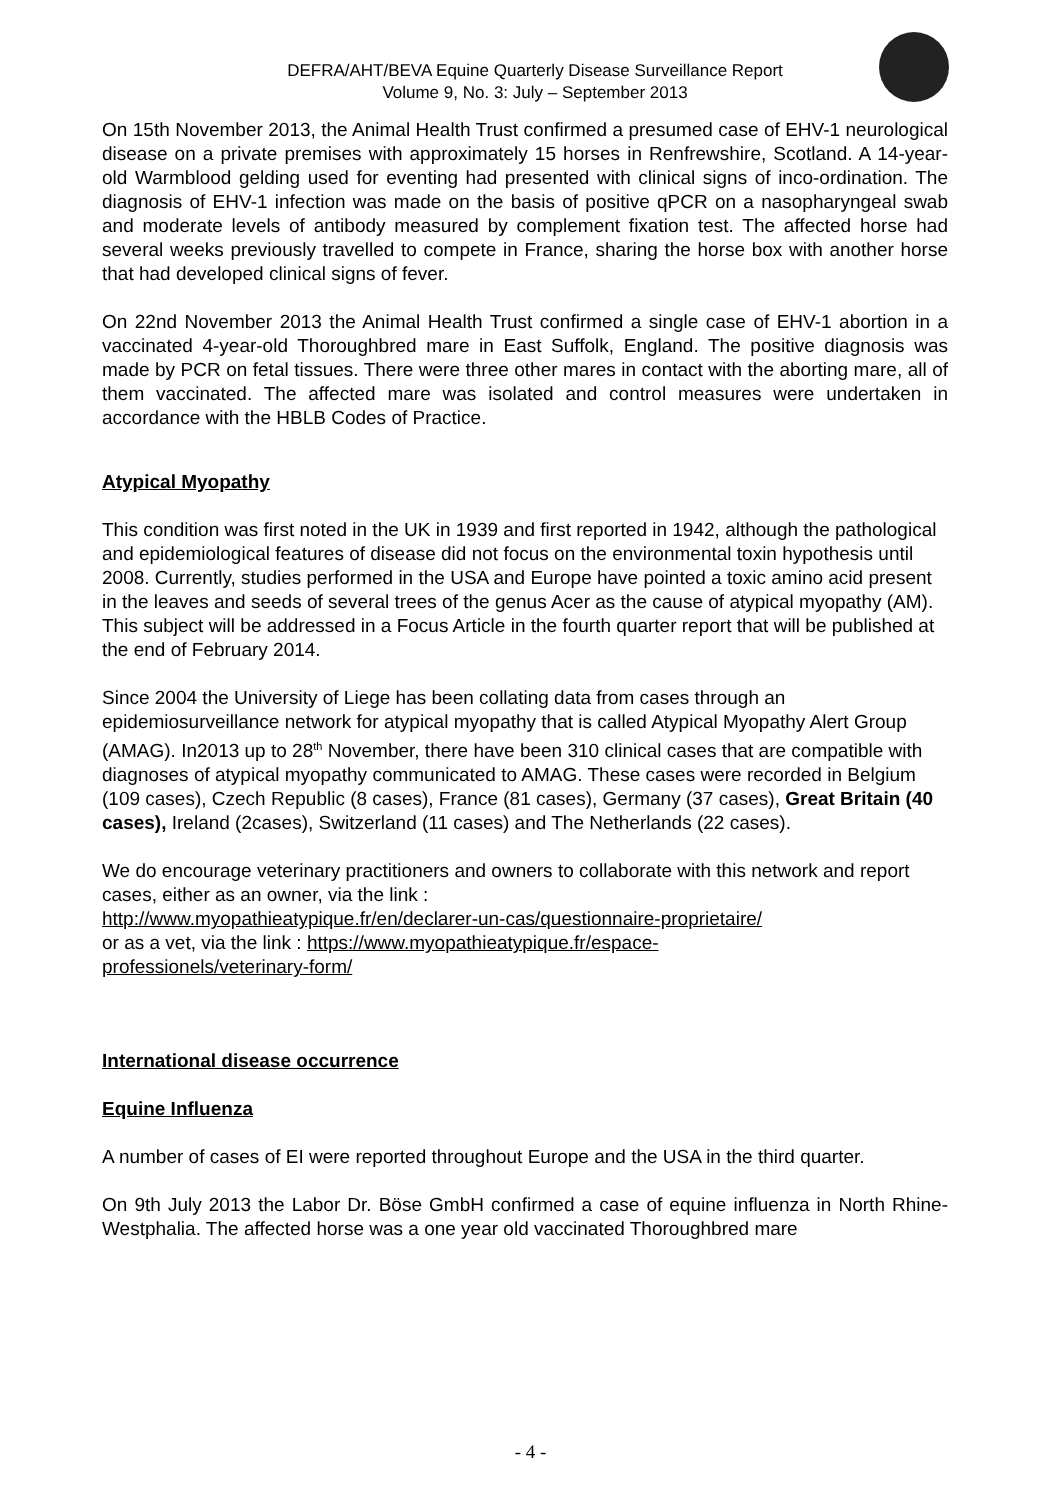DEFRA/AHT/BEVA Equine Quarterly Disease Surveillance Report
Volume 9, No. 3: July – September 2013
On 15th November 2013, the Animal Health Trust confirmed a presumed case of EHV-1 neurological disease on a private premises with approximately 15 horses in Renfrewshire, Scotland. A 14-year-old Warmblood gelding used for eventing had presented with clinical signs of inco-ordination. The diagnosis of EHV-1 infection was made on the basis of positive qPCR on a nasopharyngeal swab and moderate levels of antibody measured by complement fixation test. The affected horse had several weeks previously travelled to compete in France, sharing the horse box with another horse that had developed clinical signs of fever.
On 22nd November 2013 the Animal Health Trust confirmed a single case of EHV-1 abortion in a vaccinated 4-year-old Thoroughbred mare in East Suffolk, England. The positive diagnosis was made by PCR on fetal tissues. There were three other mares in contact with the aborting mare, all of them vaccinated. The affected mare was isolated and control measures were undertaken in accordance with the HBLB Codes of Practice.
Atypical Myopathy
This condition was first noted in the UK in 1939 and first reported in 1942, although the pathological and epidemiological features of disease did not focus on the environmental toxin hypothesis until 2008. Currently, studies performed in the USA and Europe have pointed a toxic amino acid present in the leaves and seeds of several trees of the genus Acer as the cause of atypical myopathy (AM). This subject will be addressed in a Focus Article in the fourth quarter report that will be published at the end of February 2014.
Since 2004 the University of Liege has been collating data from cases through an epidemiosurveillance network for atypical myopathy that is called Atypical Myopathy Alert Group (AMAG). In2013 up to 28<sup>th</sup> November, there have been 310 clinical cases that are compatible with diagnoses of atypical myopathy communicated to AMAG. These cases were recorded in Belgium (109 cases), Czech Republic (8 cases), France (81 cases), Germany (37 cases), Great Britain (40 cases), Ireland (2cases), Switzerland (11 cases) and The Netherlands (22 cases).
We do encourage veterinary practitioners and owners to collaborate with this network and report cases, either as an owner, via the link :
http://www.myopathieatypique.fr/en/declarer-un-cas/questionnaire-proprietaire/
or as a vet, via the link : https://www.myopathieatypique.fr/espace-
professionels/veterinary-form/
International disease occurrence
Equine Influenza
A number of cases of EI were reported throughout Europe and the USA in the third quarter.
On 9th July 2013 the Labor Dr. Böse GmbH confirmed a case of equine influenza in North Rhine-Westphalia. The affected horse was a one year old vaccinated Thoroughbred mare
- 4 -